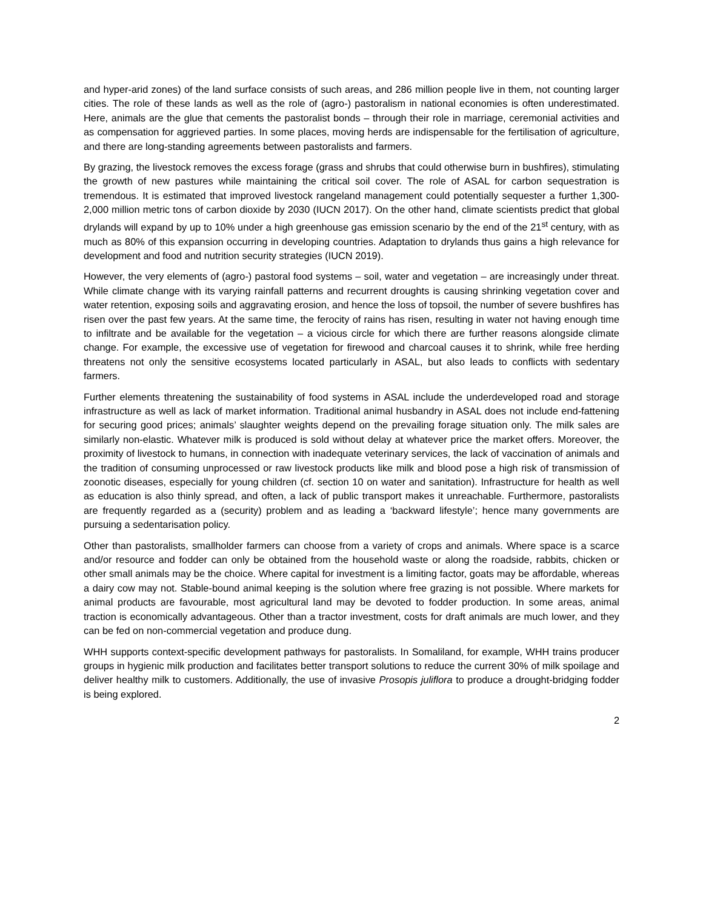and hyper-arid zones) of the land surface consists of such areas, and 286 million people live in them, not counting larger cities. The role of these lands as well as the role of (agro-) pastoralism in national economies is often underestimated. Here, animals are the glue that cements the pastoralist bonds – through their role in marriage, ceremonial activities and as compensation for aggrieved parties. In some places, moving herds are indispensable for the fertilisation of agriculture, and there are long-standing agreements between pastoralists and farmers.
By grazing, the livestock removes the excess forage (grass and shrubs that could otherwise burn in bushfires), stimulating the growth of new pastures while maintaining the critical soil cover. The role of ASAL for carbon sequestration is tremendous. It is estimated that improved livestock rangeland management could potentially sequester a further 1,300-2,000 million metric tons of carbon dioxide by 2030 (IUCN 2017). On the other hand, climate scientists predict that global drylands will expand by up to 10% under a high greenhouse gas emission scenario by the end of the 21<sup>st</sup> century, with as much as 80% of this expansion occurring in developing countries. Adaptation to drylands thus gains a high relevance for development and food and nutrition security strategies (IUCN 2019).
However, the very elements of (agro-) pastoral food systems – soil, water and vegetation – are increasingly under threat. While climate change with its varying rainfall patterns and recurrent droughts is causing shrinking vegetation cover and water retention, exposing soils and aggravating erosion, and hence the loss of topsoil, the number of severe bushfires has risen over the past few years. At the same time, the ferocity of rains has risen, resulting in water not having enough time to infiltrate and be available for the vegetation – a vicious circle for which there are further reasons alongside climate change. For example, the excessive use of vegetation for firewood and charcoal causes it to shrink, while free herding threatens not only the sensitive ecosystems located particularly in ASAL, but also leads to conflicts with sedentary farmers.
Further elements threatening the sustainability of food systems in ASAL include the underdeveloped road and storage infrastructure as well as lack of market information. Traditional animal husbandry in ASAL does not include end-fattening for securing good prices; animals’ slaughter weights depend on the prevailing forage situation only. The milk sales are similarly non-elastic. Whatever milk is produced is sold without delay at whatever price the market offers. Moreover, the proximity of livestock to humans, in connection with inadequate veterinary services, the lack of vaccination of animals and the tradition of consuming unprocessed or raw livestock products like milk and blood pose a high risk of transmission of zoonotic diseases, especially for young children (cf. section 10 on water and sanitation). Infrastructure for health as well as education is also thinly spread, and often, a lack of public transport makes it unreachable. Furthermore, pastoralists are frequently regarded as a (security) problem and as leading a ‘backward lifestyle’; hence many governments are pursuing a sedentarisation policy.
Other than pastoralists, smallholder farmers can choose from a variety of crops and animals. Where space is a scarce and/or resource and fodder can only be obtained from the household waste or along the roadside, rabbits, chicken or other small animals may be the choice. Where capital for investment is a limiting factor, goats may be affordable, whereas a dairy cow may not. Stable-bound animal keeping is the solution where free grazing is not possible. Where markets for animal products are favourable, most agricultural land may be devoted to fodder production. In some areas, animal traction is economically advantageous. Other than a tractor investment, costs for draft animals are much lower, and they can be fed on non-commercial vegetation and produce dung.
WHH supports context-specific development pathways for pastoralists. In Somaliland, for example, WHH trains producer groups in hygienic milk production and facilitates better transport solutions to reduce the current 30% of milk spoilage and deliver healthy milk to customers. Additionally, the use of invasive Prosopis juliflora to produce a drought-bridging fodder is being explored.
2